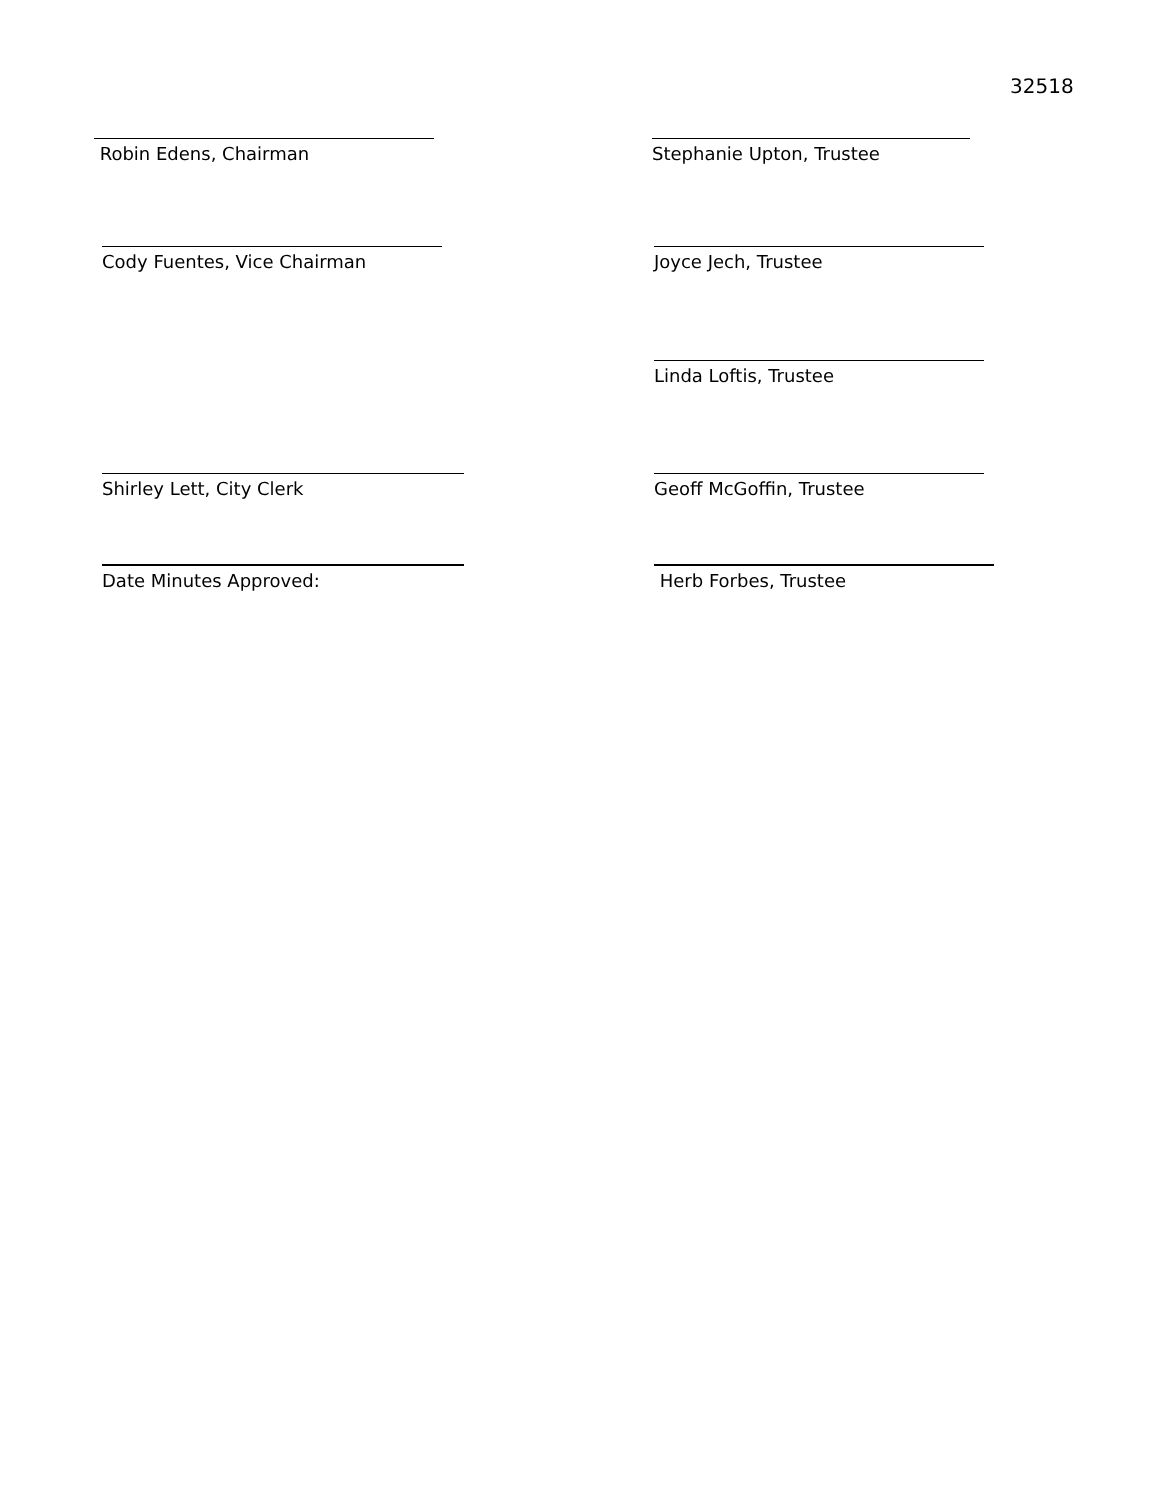32518
Robin Edens, Chairman Stephanie Upton, Trustee
Cody Fuentes, Vice Chairman Joyce Jech, Trustee
Linda Loftis, Trustee
Shirley Lett, City Clerk Geoff McGoffin, Trustee
Date Minutes Approved: Herb Forbes, Trustee